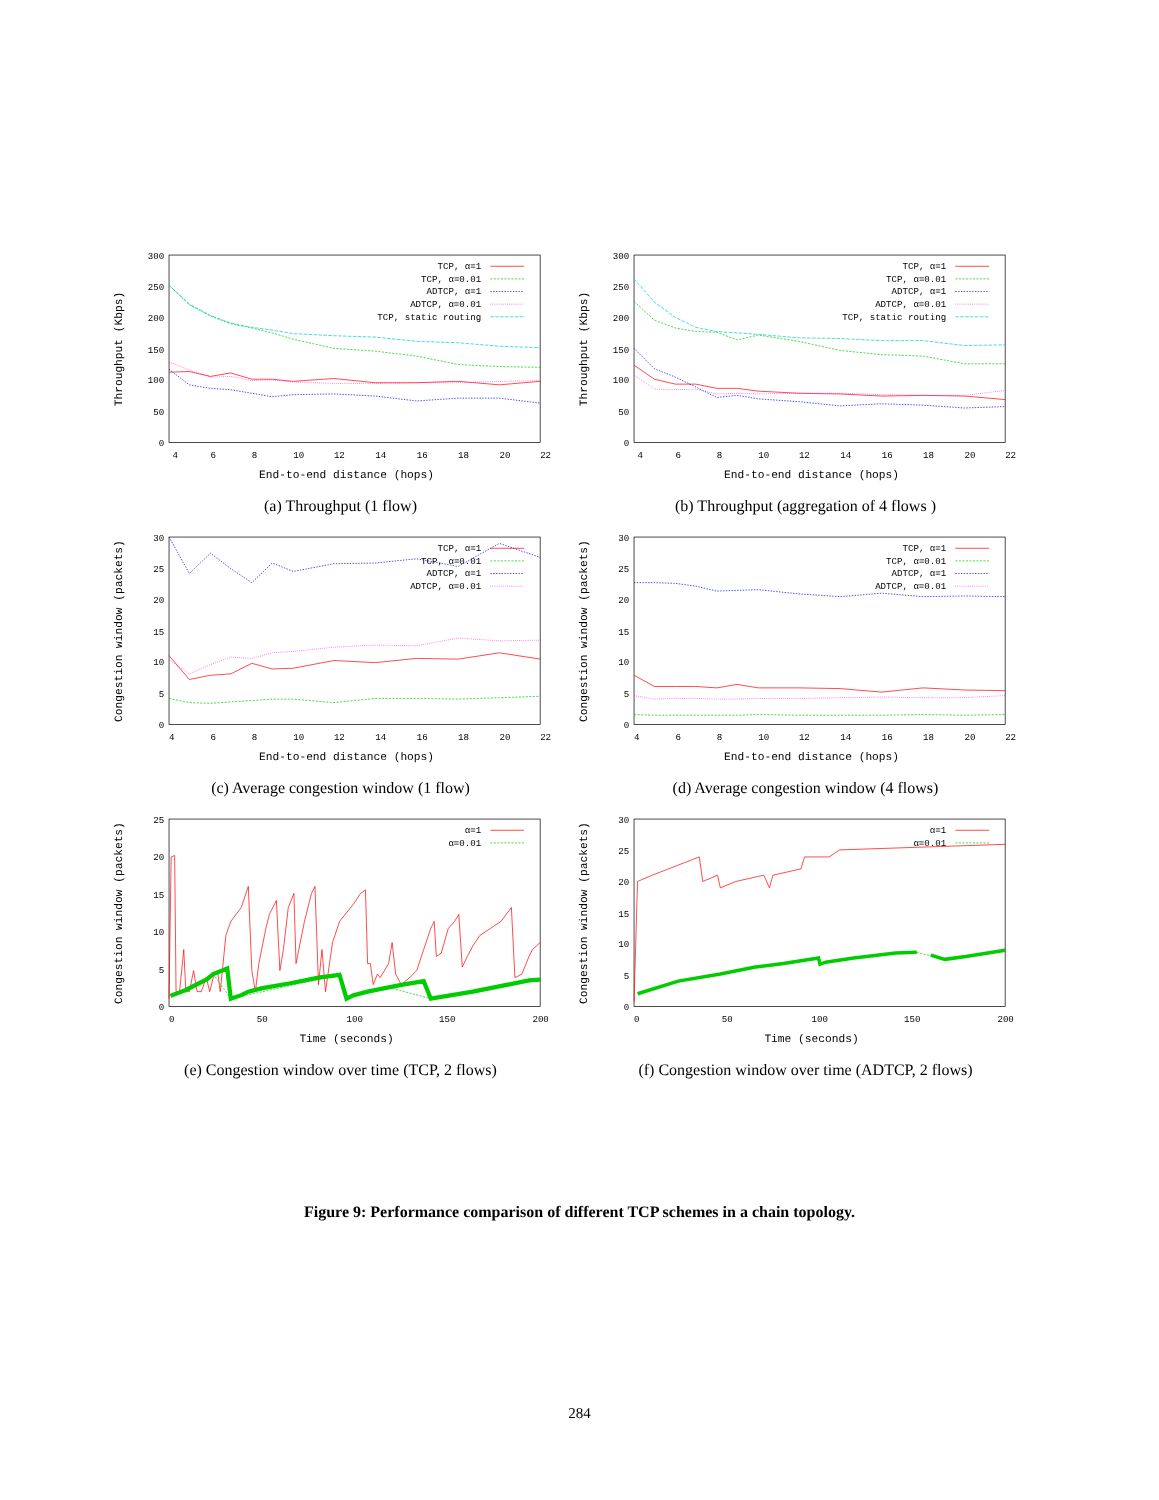300
250
200
150
100
50
0
4
6
8
10
12
14
16
18
20
22
End-to-end distance (hops)
Throughput (Kbps)
TCP, α=1
TCP, α=0.01
ADTCP, α=1
ADTCP, α=0.01
TCP, static routing
(a) Throughput (1 flow)
300
250
200
150
100
50
0
4
6
8
10
12
14
16
18
20
22
End-to-end distance (hops)
Throughput (Kbps)
TCP, α=1
TCP, α=0.01
ADTCP, α=1
ADTCP, α=0.01
TCP, static routing
(b) Throughput (aggregation of 4 flows )
30
25
20
15
10
5
0
4
6
8
10
12
14
16
18
20
22
End-to-end distance (hops)
Congestion window (packets)
TCP, α=1
TCP, α=0.01
ADTCP, α=1
ADTCP, α=0.01
(c) Average congestion window (1 flow)
30
25
20
15
10
5
0
4
6
8
10
12
14
16
18
20
22
End-to-end distance (hops)
Congestion window (packets)
TCP, α=1
TCP, α=0.01
ADTCP, α=1
ADTCP, α=0.01
(d) Average congestion window (4 flows)
25
20
15
10
5
0
0
50
100
150
200
Time (seconds)
Congestion window (packets)
α=1
α=0.01
(e) Congestion window over time (TCP, 2 flows)
30
25
20
15
10
5
0
0
50
100
150
200
Time (seconds)
Congestion window (packets)
α=1
α=0.01
(f) Congestion window over time (ADTCP, 2 flows)
Figure 9: Performance comparison of different TCP schemes in a chain topology.
284